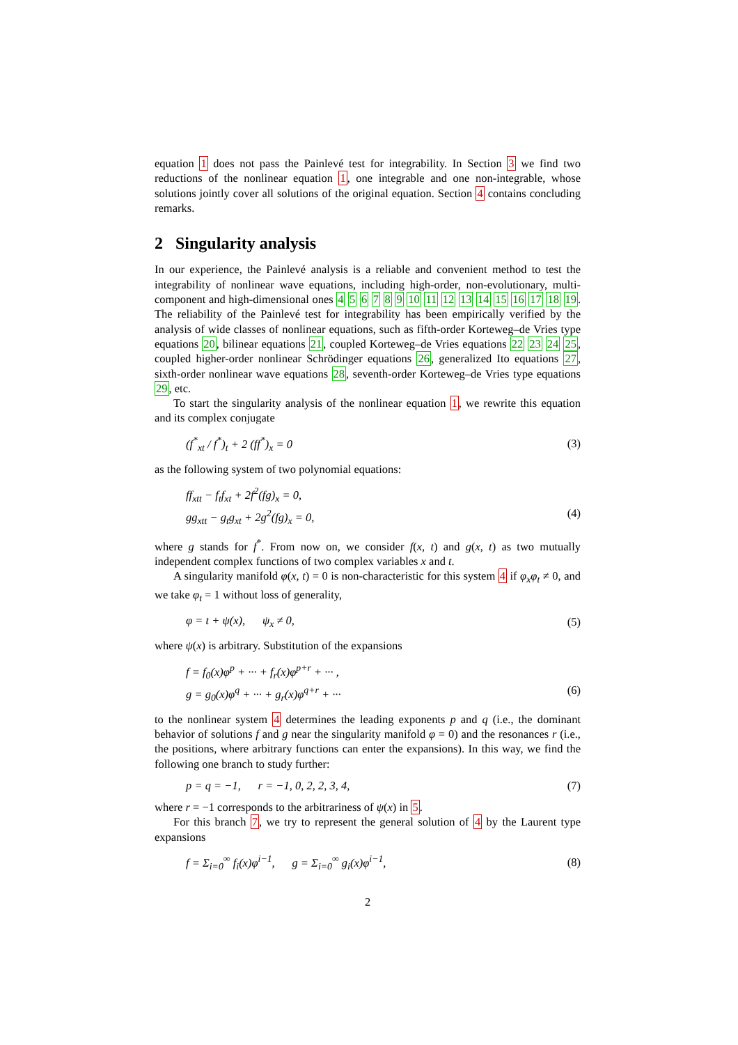equation 1 does not pass the Painlevé test for integrability. In Section 3 we find two reductions of the nonlinear equation 1, one integrable and one non-integrable, whose solutions jointly cover all solutions of the original equation. Section 4 contains concluding remarks.
2 Singularity analysis
In our experience, the Painlevé analysis is a reliable and convenient method to test the integrability of nonlinear wave equations, including high-order, non-evolutionary, multi-component and high-dimensional ones 4 5 6 7 8 9 10 11 12 13 14 15 16 17 18 19. The reliability of the Painlevé test for integrability has been empirically verified by the analysis of wide classes of nonlinear equations, such as fifth-order Korteweg–de Vries type equations 20, bilinear equations 21, coupled Korteweg–de Vries equations 22 23 24 25, coupled higher-order nonlinear Schrödinger equations 26, generalized Ito equations 27, sixth-order nonlinear wave equations 28, seventh-order Korteweg–de Vries type equations 29, etc.
To start the singularity analysis of the nonlinear equation 1, we rewrite this equation and its complex conjugate
(f<sup>*</sup><sub>xt</sub> / f<sup>*</sup>)<sub>t</sub> + 2 (ff<sup>*</sup>)<sub>x</sub> = 0 (3)
as the following system of two polynomial equations:
ff<sub>xtt</sub> − f<sub>t</sub>f<sub>xt</sub> + 2f<sup>2</sup>(fg)<sub>x</sub> = 0,
gg<sub>xtt</sub> − g<sub>t</sub>g<sub>xt</sub> + 2g<sup>2</sup>(fg)<sub>x</sub> = 0,
(4)
where g stands for f<sup>*</sup>. From now on, we consider f(x, t) and g(x, t) as two mutually independent complex functions of two complex variables x and t.
A singularity manifold φ(x, t) = 0 is non-characteristic for this system 4 if φ<sub>x</sub>φ<sub>t</sub> ≠ 0, and we take φ<sub>t</sub> = 1 without loss of generality,
φ = t + ψ(x), ψ<sub>x</sub> ≠ 0, (5)
where ψ(x) is arbitrary. Substitution of the expansions
f = f<sub>0</sub>(x)φ<sup>p</sup> + ··· + f<sub>r</sub>(x)φ<sup>p+r</sup> + ··· ,
g = g<sub>0</sub>(x)φ<sup>q</sup> + ··· + g<sub>r</sub>(x)φ<sup>q+r</sup> + ···
(6)
to the nonlinear system 4 determines the leading exponents p and q (i.e., the dominant behavior of solutions f and g near the singularity manifold φ = 0) and the resonances r (i.e., the positions, where arbitrary functions can enter the expansions). In this way, we find the following one branch to study further:
p = q = −1, r = −1, 0, 2, 2, 3, 4, (7)
where r = −1 corresponds to the arbitrariness of ψ(x) in 5.
For this branch 7, we try to represent the general solution of 4 by the Laurent type expansions
f = Σ<sub>i=0</sub><sup>∞</sup> f<sub>i</sub>(x)φ<sup>i−1</sup>, g = Σ<sub>i=0</sub><sup>∞</sup> g<sub>i</sub>(x)φ<sup>i−1</sup>, (8)
2